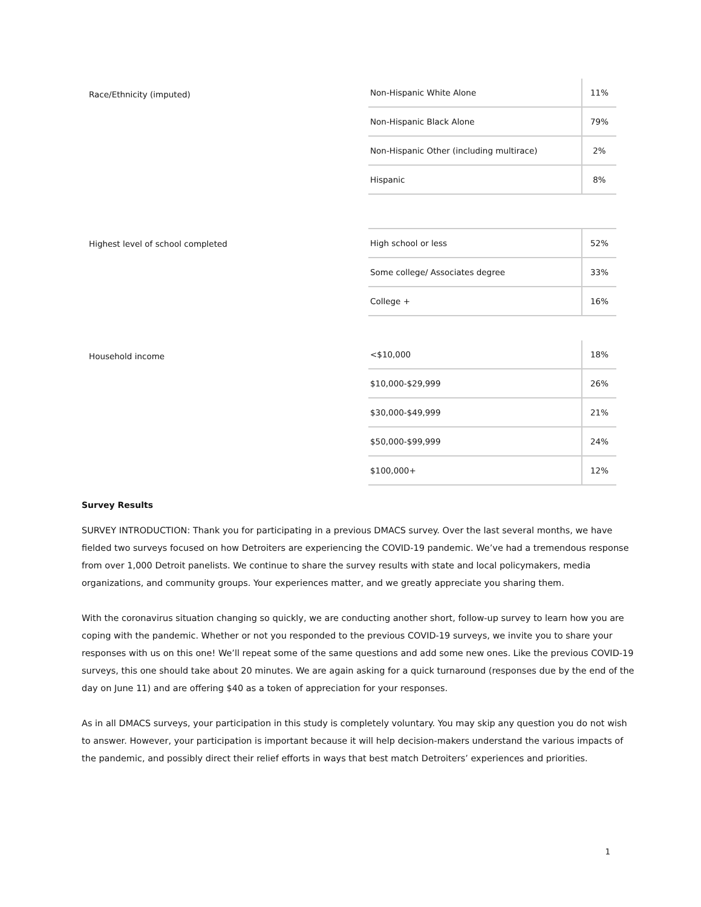Race/Ethnicity (imputed)
| Non-Hispanic White Alone | 11% |
| Non-Hispanic Black Alone | 79% |
| Non-Hispanic Other (including multirace) | 2% |
| Hispanic | 8% |
Highest level of school completed
| High school or less | 52% |
| Some college/ Associates degree | 33% |
| College + | 16% |
Household income
| <$10,000 | 18% |
| $10,000-$29,999 | 26% |
| $30,000-$49,999 | 21% |
| $50,000-$99,999 | 24% |
| $100,000+ | 12% |
Survey Results
SURVEY INTRODUCTION: Thank you for participating in a previous DMACS survey. Over the last several months, we have fielded two surveys focused on how Detroiters are experiencing the COVID-19 pandemic. We’ve had a tremendous response from over 1,000 Detroit panelists. We continue to share the survey results with state and local policymakers, media organizations, and community groups. Your experiences matter, and we greatly appreciate you sharing them.
With the coronavirus situation changing so quickly, we are conducting another short, follow-up survey to learn how you are coping with the pandemic. Whether or not you responded to the previous COVID-19 surveys, we invite you to share your responses with us on this one! We’ll repeat some of the same questions and add some new ones. Like the previous COVID-19 surveys, this one should take about 20 minutes. We are again asking for a quick turnaround (responses due by the end of the day on June 11) and are offering $40 as a token of appreciation for your responses.
As in all DMACS surveys, your participation in this study is completely voluntary. You may skip any question you do not wish to answer. However, your participation is important because it will help decision-makers understand the various impacts of the pandemic, and possibly direct their relief efforts in ways that best match Detroiters’ experiences and priorities.
1